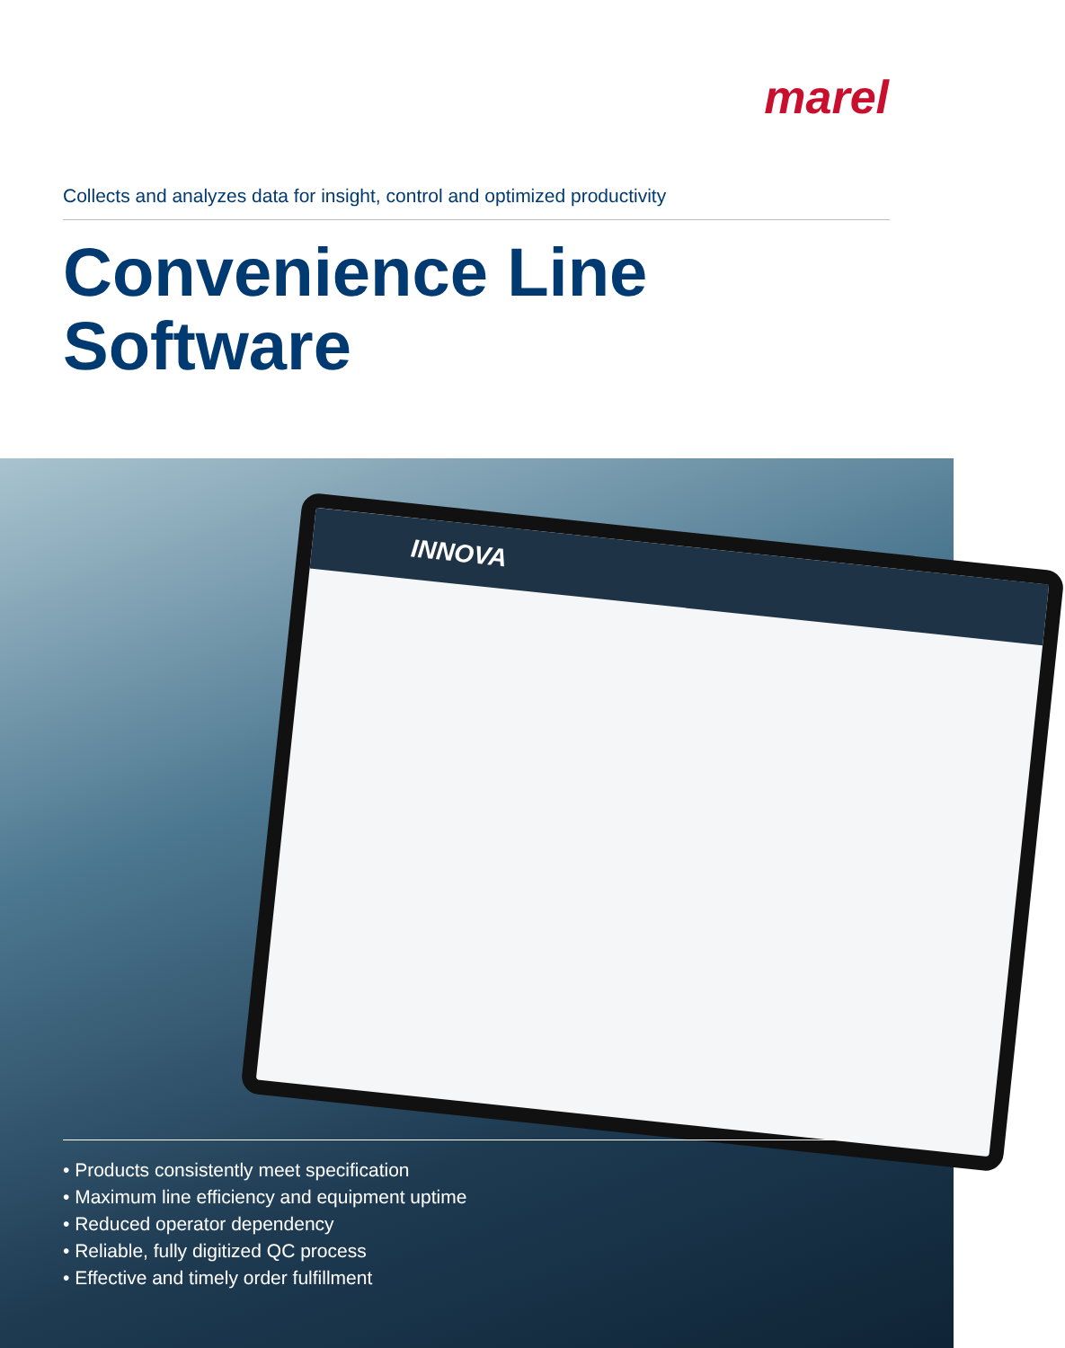marel
Collects and analyzes data for insight, control and optimized productivity
Convenience Line
Software
INNOVA
• Products consistently meet specification
• Maximum line efficiency and equipment uptime
• Reduced operator dependency
• Reliable, fully digitized QC process
• Effective and timely order fulfillment